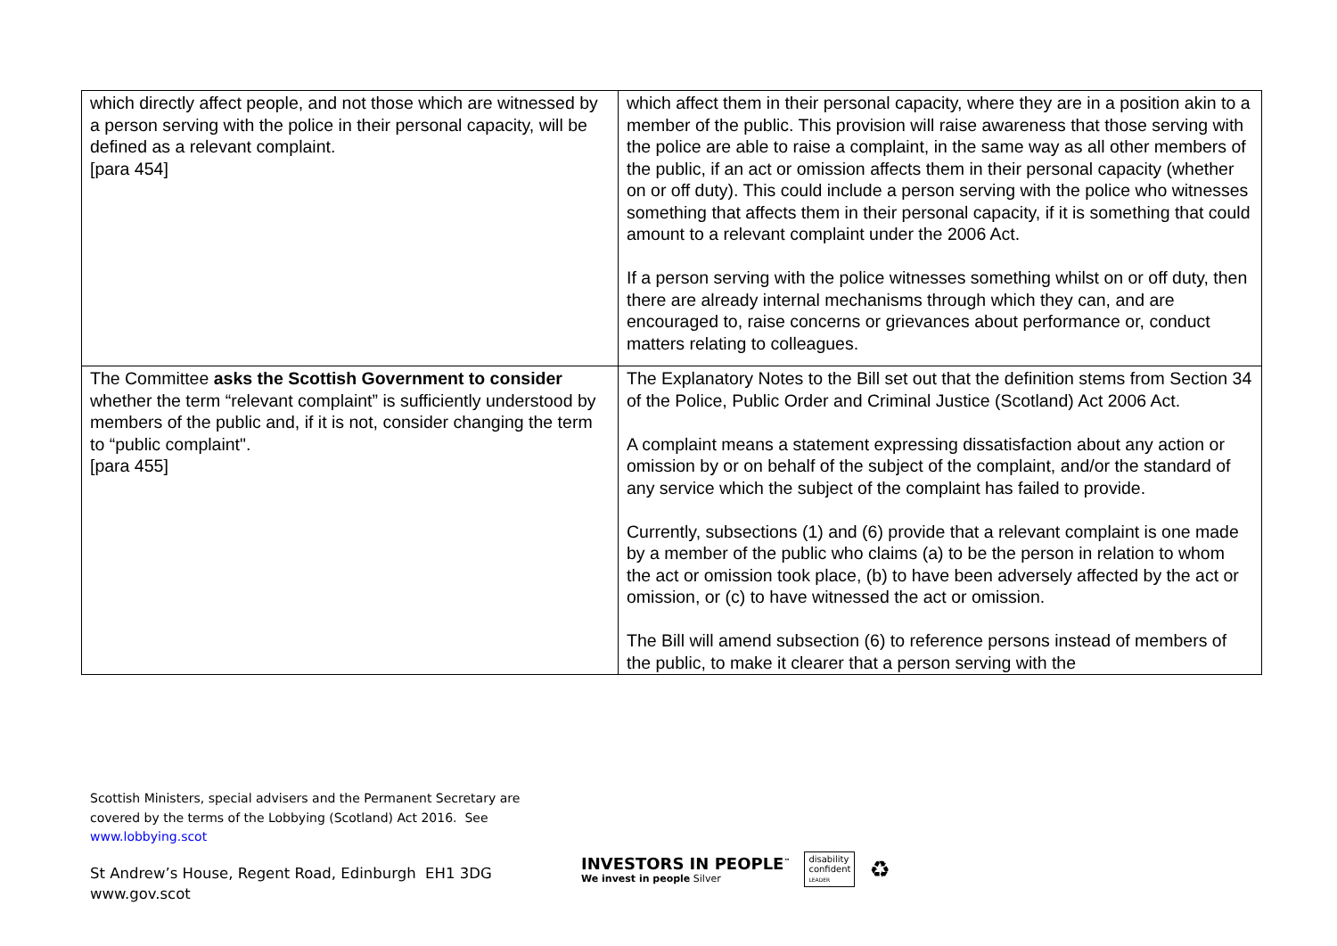| which directly affect people, and not those which are witnessed by a person serving with the police in their personal capacity, will be defined as a relevant complaint. [para 454] | which affect them in their personal capacity, where they are in a position akin to a member of the public. This provision will raise awareness that those serving with the police are able to raise a complaint, in the same way as all other members of the public, if an act or omission affects them in their personal capacity (whether on or off duty). This could include a person serving with the police who witnesses something that affects them in their personal capacity, if it is something that could amount to a relevant complaint under the 2006 Act. If a person serving with the police witnesses something whilst on or off duty, then there are already internal mechanisms through which they can, and are encouraged to, raise concerns or grievances about performance or, conduct matters relating to colleagues. |
| The Committee asks the Scottish Government to consider whether the term “relevant complaint” is sufficiently understood by members of the public and, if it is not, consider changing the term to “public complaint". [para 455] | The Explanatory Notes to the Bill set out that the definition stems from Section 34 of the Police, Public Order and Criminal Justice (Scotland) Act 2006 Act. A complaint means a statement expressing dissatisfaction about any action or omission by or on behalf of the subject of the complaint, and/or the standard of any service which the subject of the complaint has failed to provide. Currently, subsections (1) and (6) provide that a relevant complaint is one made by a member of the public who claims (a) to be the person in relation to whom the act or omission took place, (b) to have been adversely affected by the act or omission, or (c) to have witnessed the act or omission. The Bill will amend subsection (6) to reference persons instead of members of the public, to make it clearer that a person serving with the |
Scottish Ministers, special advisers and the Permanent Secretary are
covered by the terms of the Lobbying (Scotland) Act 2016. See
www.lobbying.scot
St Andrew’s House, Regent Road, Edinburgh EH1 3DG
www.gov.scot
INVESTORS IN PEOPLE<sup>™</sup>
We invest in people Silver
disability
confident
LEADER
♻